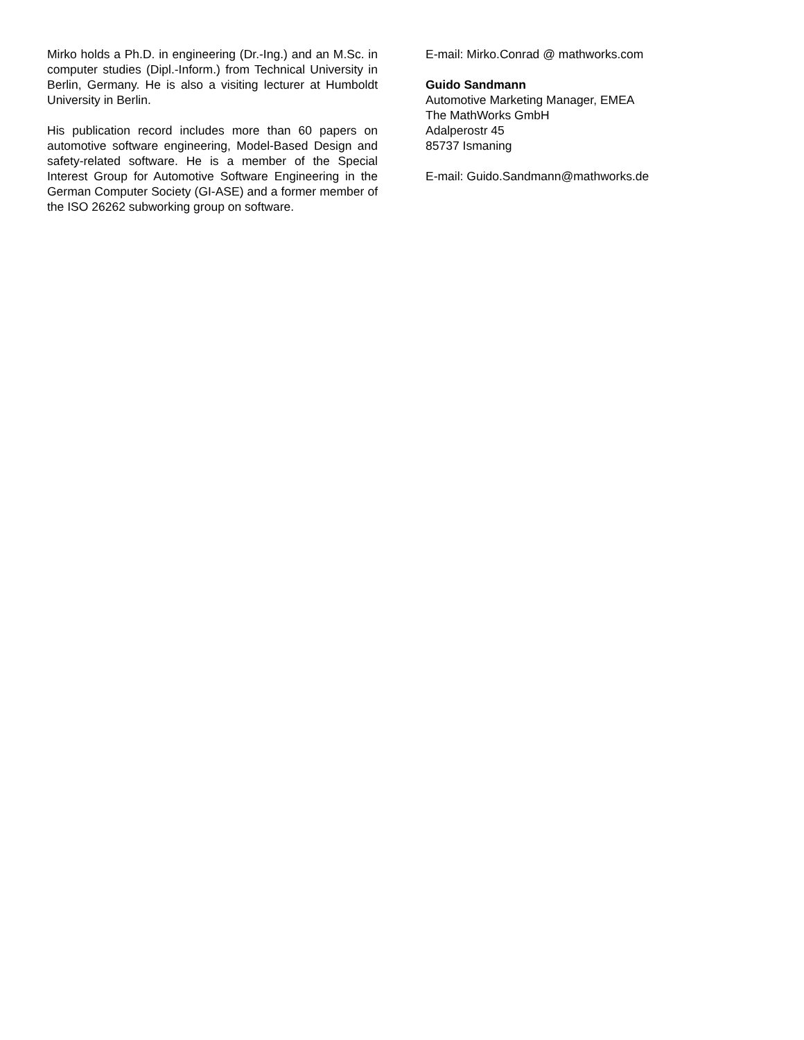Mirko holds a Ph.D. in engineering (Dr.-Ing.) and an M.Sc. in computer studies (Dipl.-Inform.) from Technical University in Berlin, Germany. He is also a visiting lecturer at Humboldt University in Berlin.
His publication record includes more than 60 papers on automotive software engineering, Model-Based Design and safety-related software. He is a member of the Special Interest Group for Automotive Software Engineering in the German Computer Society (GI-ASE) and a former member of the ISO 26262 subworking group on software.
E-mail: Mirko.Conrad @ mathworks.com
Guido Sandmann
Automotive Marketing Manager, EMEA
The MathWorks GmbH
Adalperostr 45
85737 Ismaning
E-mail: Guido.Sandmann@mathworks.de